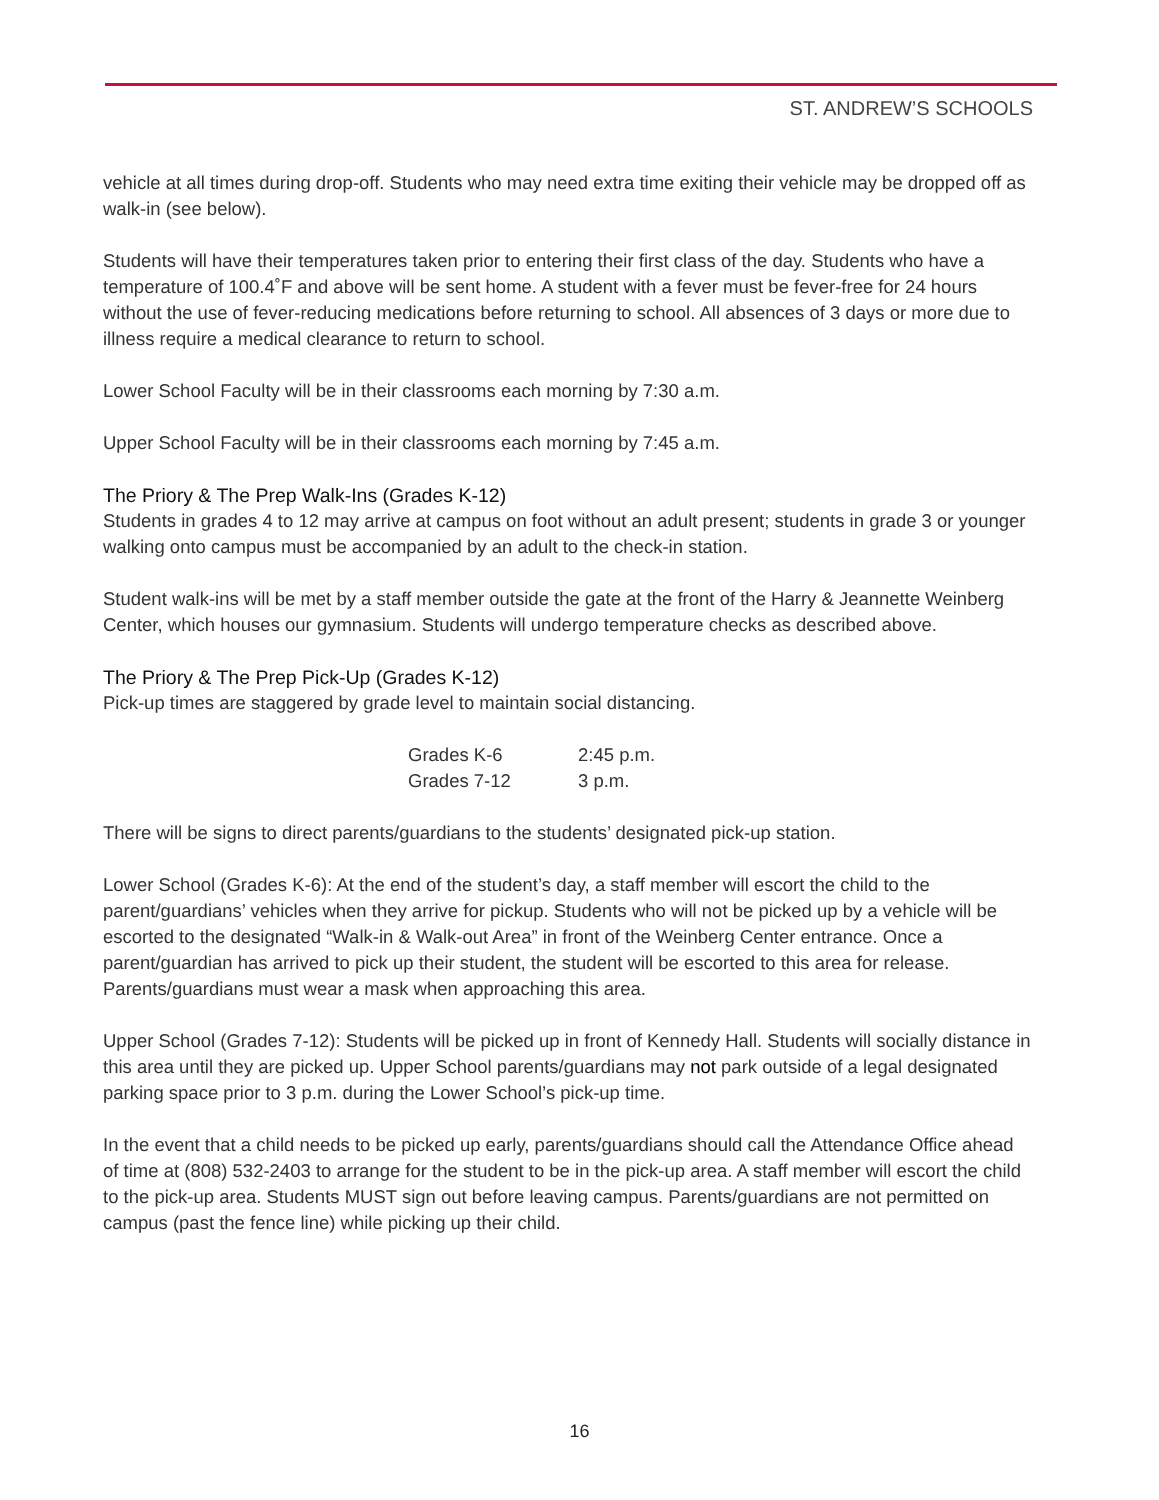ST. ANDREW’S SCHOOLS
vehicle at all times during drop-off. Students who may need extra time exiting their vehicle may be dropped off as walk-in (see below).
Students will have their temperatures taken prior to entering their first class of the day. Students who have a temperature of 100.4˚F and above will be sent home. A student with a fever must be fever-free for 24 hours without the use of fever-reducing medications before returning to school. All absences of 3 days or more due to illness require a medical clearance to return to school.
Lower School Faculty will be in their classrooms each morning by 7:30 a.m.
Upper School Faculty will be in their classrooms each morning by 7:45 a.m.
The Priory & The Prep Walk-Ins (Grades K-12)
Students in grades 4 to 12 may arrive at campus on foot without an adult present; students in grade 3 or younger walking onto campus must be accompanied by an adult to the check-in station.
Student walk-ins will be met by a staff member outside the gate at the front of the Harry & Jeannette Weinberg Center, which houses our gymnasium. Students will undergo temperature checks as described above.
The Priory & The Prep Pick-Up (Grades K-12)
Pick-up times are staggered by grade level to maintain social distancing.
| Grades K-6 | 2:45 p.m. |
| Grades 7-12 | 3 p.m. |
There will be signs to direct parents/guardians to the students’ designated pick-up station.
Lower School (Grades K-6): At the end of the student’s day, a staff member will escort the child to the parent/guardians’ vehicles when they arrive for pickup. Students who will not be picked up by a vehicle will be escorted to the designated “Walk-in & Walk-out Area” in front of the Weinberg Center entrance. Once a parent/guardian has arrived to pick up their student, the student will be escorted to this area for release. Parents/guardians must wear a mask when approaching this area.
Upper School (Grades 7-12): Students will be picked up in front of Kennedy Hall. Students will socially distance in this area until they are picked up. Upper School parents/guardians may not park outside of a legal designated parking space prior to 3 p.m. during the Lower School’s pick-up time.
In the event that a child needs to be picked up early, parents/guardians should call the Attendance Office ahead of time at (808) 532-2403 to arrange for the student to be in the pick-up area. A staff member will escort the child to the pick-up area. Students MUST sign out before leaving campus. Parents/guardians are not permitted on campus (past the fence line) while picking up their child.
16